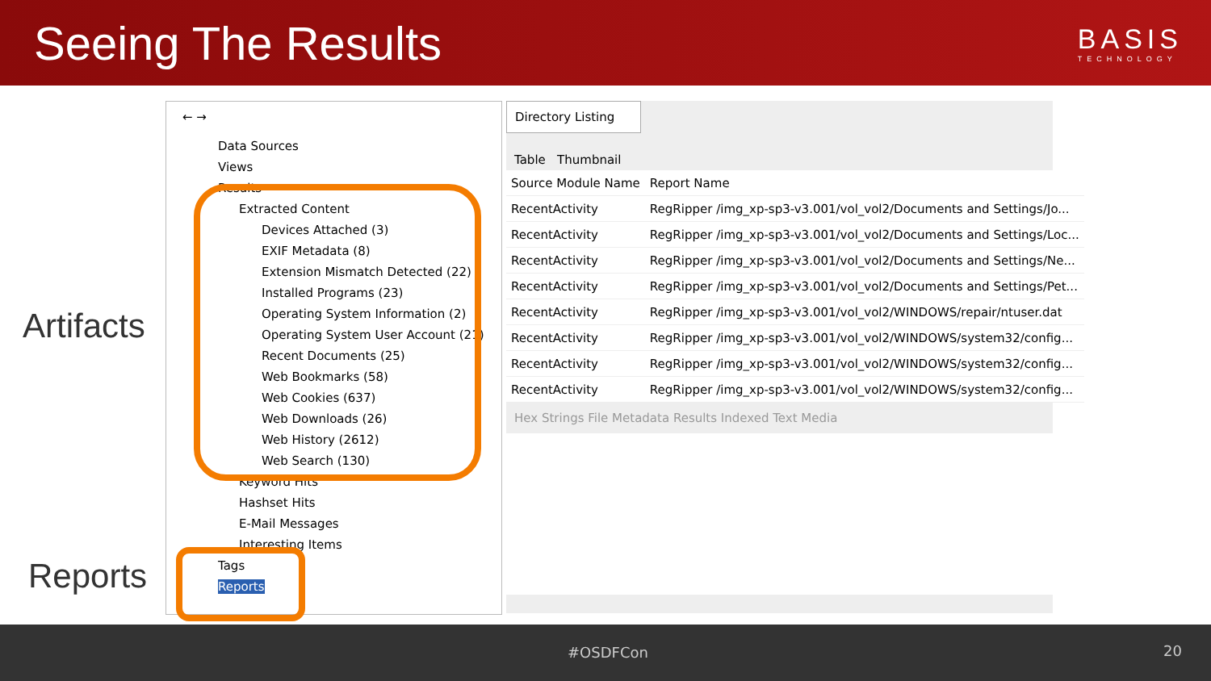Seeing The Results
BASIS
TECHNOLOGY
Artifacts
Reports
← →
Data Sources
Views
Results
Extracted Content
Devices Attached (3)
EXIF Metadata (8)
Extension Mismatch Detected (22)
Installed Programs (23)
Operating System Information (2)
Operating System User Account (21)
Recent Documents (25)
Web Bookmarks (58)
Web Cookies (637)
Web Downloads (26)
Web History (2612)
Web Search (130)
Keyword Hits
Hashset Hits
E-Mail Messages
Interesting Items
Tags
Reports
Directory Listing
Table Thumbnail
| Source Module Name | Report Name |
| --- | --- |
| RecentActivity | RegRipper /img_xp-sp3-v3.001/vol_vol2/Documents and Settings/Jo... |
| RecentActivity | RegRipper /img_xp-sp3-v3.001/vol_vol2/Documents and Settings/Loc... |
| RecentActivity | RegRipper /img_xp-sp3-v3.001/vol_vol2/Documents and Settings/Ne... |
| RecentActivity | RegRipper /img_xp-sp3-v3.001/vol_vol2/Documents and Settings/Pet... |
| RecentActivity | RegRipper /img_xp-sp3-v3.001/vol_vol2/WINDOWS/repair/ntuser.dat |
| RecentActivity | RegRipper /img_xp-sp3-v3.001/vol_vol2/WINDOWS/system32/config... |
| RecentActivity | RegRipper /img_xp-sp3-v3.001/vol_vol2/WINDOWS/system32/config... |
| RecentActivity | RegRipper /img_xp-sp3-v3.001/vol_vol2/WINDOWS/system32/config... |
Hex Strings File Metadata Results Indexed Text Media
#OSDFCon 20